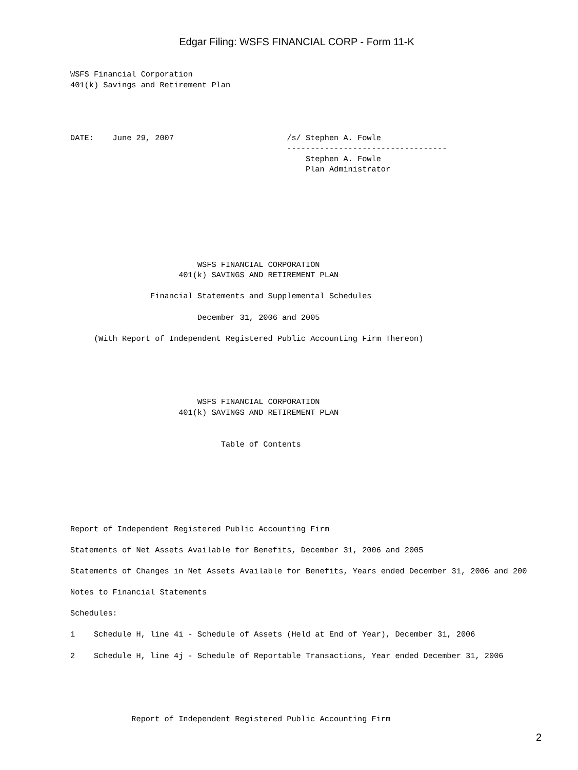Edgar Filing: WSFS FINANCIAL CORP - Form 11-K
WSFS Financial Corporation
401(k) Savings and Retirement Plan




DATE:    June 29, 2007                        /s/ Stephen A. Fowle
                                              ----------------------------------
                                                  Stephen A. Fowle
                                                  Plan Administrator








                           WSFS FINANCIAL CORPORATION
                       401(k) SAVINGS AND RETIREMENT PLAN

                 Financial Statements and Supplemental Schedules

                           December 31, 2006 and 2005

     (With Report of Independent Registered Public Accounting Firm Thereon)





                           WSFS FINANCIAL CORPORATION
                       401(k) SAVINGS AND RETIREMENT PLAN


                                Table of Contents







Report of Independent Registered Public Accounting Firm

Statements of Net Assets Available for Benefits, December 31, 2006 and 2005

Statements of Changes in Net Assets Available for Benefits, Years ended December 31, 2006 and 200

Notes to Financial Statements

Schedules:

1    Schedule H, line 4i - Schedule of Assets (Held at End of Year), December 31, 2006

2    Schedule H, line 4j - Schedule of Reportable Transactions, Year ended December 31, 2006





             Report of Independent Registered Public Accounting Firm
2